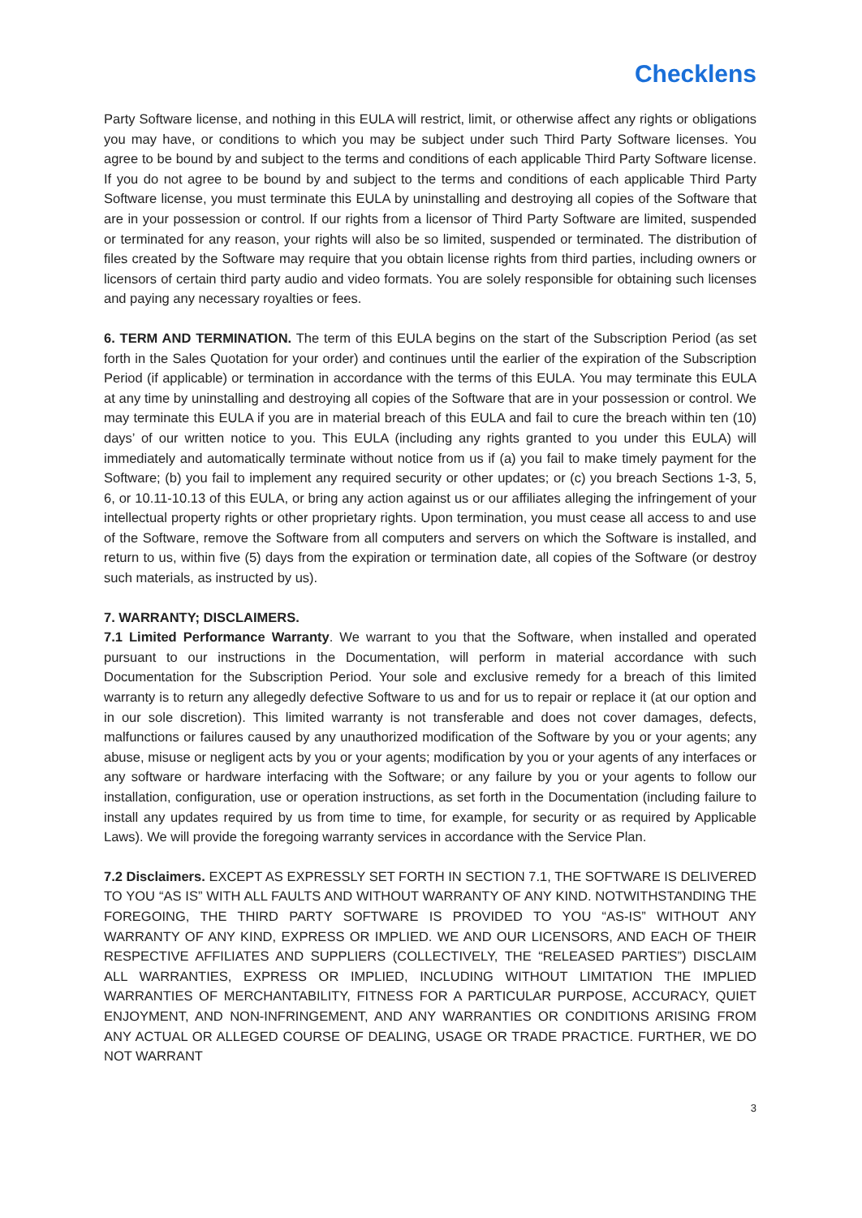Checklens
Party Software license, and nothing in this EULA will restrict, limit, or otherwise affect any rights or obligations you may have, or conditions to which you may be subject under such Third Party Software licenses. You agree to be bound by and subject to the terms and conditions of each applicable Third Party Software license. If you do not agree to be bound by and subject to the terms and conditions of each applicable Third Party Software license, you must terminate this EULA by uninstalling and destroying all copies of the Software that are in your possession or control. If our rights from a licensor of Third Party Software are limited, suspended or terminated for any reason, your rights will also be so limited, suspended or terminated. The distribution of files created by the Software may require that you obtain license rights from third parties, including owners or licensors of certain third party audio and video formats. You are solely responsible for obtaining such licenses and paying any necessary royalties or fees.
6. TERM AND TERMINATION. The term of this EULA begins on the start of the Subscription Period (as set forth in the Sales Quotation for your order) and continues until the earlier of the expiration of the Subscription Period (if applicable) or termination in accordance with the terms of this EULA. You may terminate this EULA at any time by uninstalling and destroying all copies of the Software that are in your possession or control. We may terminate this EULA if you are in material breach of this EULA and fail to cure the breach within ten (10) days’ of our written notice to you. This EULA (including any rights granted to you under this EULA) will immediately and automatically terminate without notice from us if (a) you fail to make timely payment for the Software; (b) you fail to implement any required security or other updates; or (c) you breach Sections 1-3, 5, 6, or 10.11-10.13 of this EULA, or bring any action against us or our affiliates alleging the infringement of your intellectual property rights or other proprietary rights. Upon termination, you must cease all access to and use of the Software, remove the Software from all computers and servers on which the Software is installed, and return to us, within five (5) days from the expiration or termination date, all copies of the Software (or destroy such materials, as instructed by us).
7. WARRANTY; DISCLAIMERS.
7.1 Limited Performance Warranty. We warrant to you that the Software, when installed and operated pursuant to our instructions in the Documentation, will perform in material accordance with such Documentation for the Subscription Period. Your sole and exclusive remedy for a breach of this limited warranty is to return any allegedly defective Software to us and for us to repair or replace it (at our option and in our sole discretion). This limited warranty is not transferable and does not cover damages, defects, malfunctions or failures caused by any unauthorized modification of the Software by you or your agents; any abuse, misuse or negligent acts by you or your agents; modification by you or your agents of any interfaces or any software or hardware interfacing with the Software; or any failure by you or your agents to follow our installation, configuration, use or operation instructions, as set forth in the Documentation (including failure to install any updates required by us from time to time, for example, for security or as required by Applicable Laws). We will provide the foregoing warranty services in accordance with the Service Plan.
7.2 Disclaimers. EXCEPT AS EXPRESSLY SET FORTH IN SECTION 7.1, THE SOFTWARE IS DELIVERED TO YOU “AS IS” WITH ALL FAULTS AND WITHOUT WARRANTY OF ANY KIND. NOTWITHSTANDING THE FOREGOING, THE THIRD PARTY SOFTWARE IS PROVIDED TO YOU “AS-IS” WITHOUT ANY WARRANTY OF ANY KIND, EXPRESS OR IMPLIED. WE AND OUR LICENSORS, AND EACH OF THEIR RESPECTIVE AFFILIATES AND SUPPLIERS (COLLECTIVELY, THE “RELEASED PARTIES”) DISCLAIM ALL WARRANTIES, EXPRESS OR IMPLIED, INCLUDING WITHOUT LIMITATION THE IMPLIED WARRANTIES OF MERCHANTABILITY, FITNESS FOR A PARTICULAR PURPOSE, ACCURACY, QUIET ENJOYMENT, AND NON-INFRINGEMENT, AND ANY WARRANTIES OR CONDITIONS ARISING FROM ANY ACTUAL OR ALLEGED COURSE OF DEALING, USAGE OR TRADE PRACTICE. FURTHER, WE DO NOT WARRANT
3